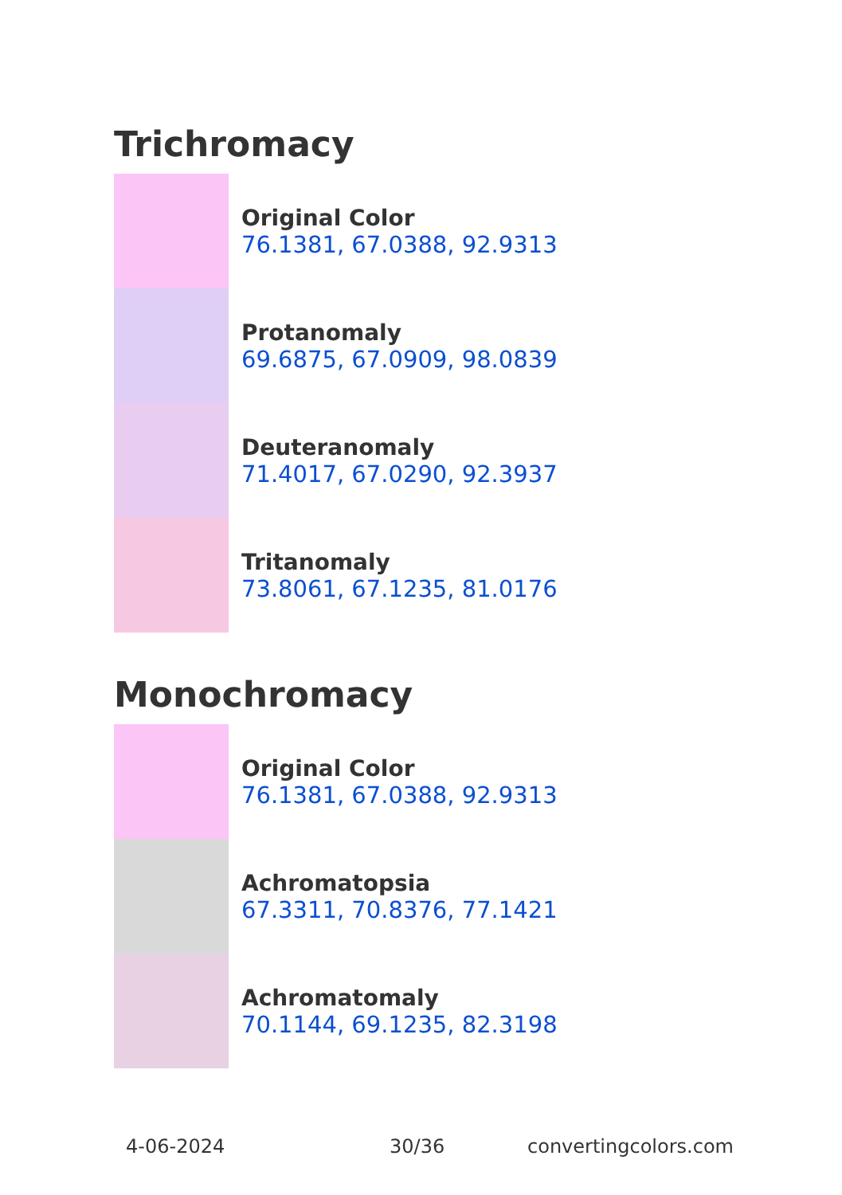Trichromacy
Original Color
76.1381, 67.0388, 92.9313
Protanomaly
69.6875, 67.0909, 98.0839
Deuteranomaly
71.4017, 67.0290, 92.3937
Tritanomaly
73.8061, 67.1235, 81.0176
Monochromacy
Original Color
76.1381, 67.0388, 92.9313
Achromatopsia
67.3311, 70.8376, 77.1421
Achromatomaly
70.1144, 69.1235, 82.3198
4-06-2024 30/36 convertingcolors.com